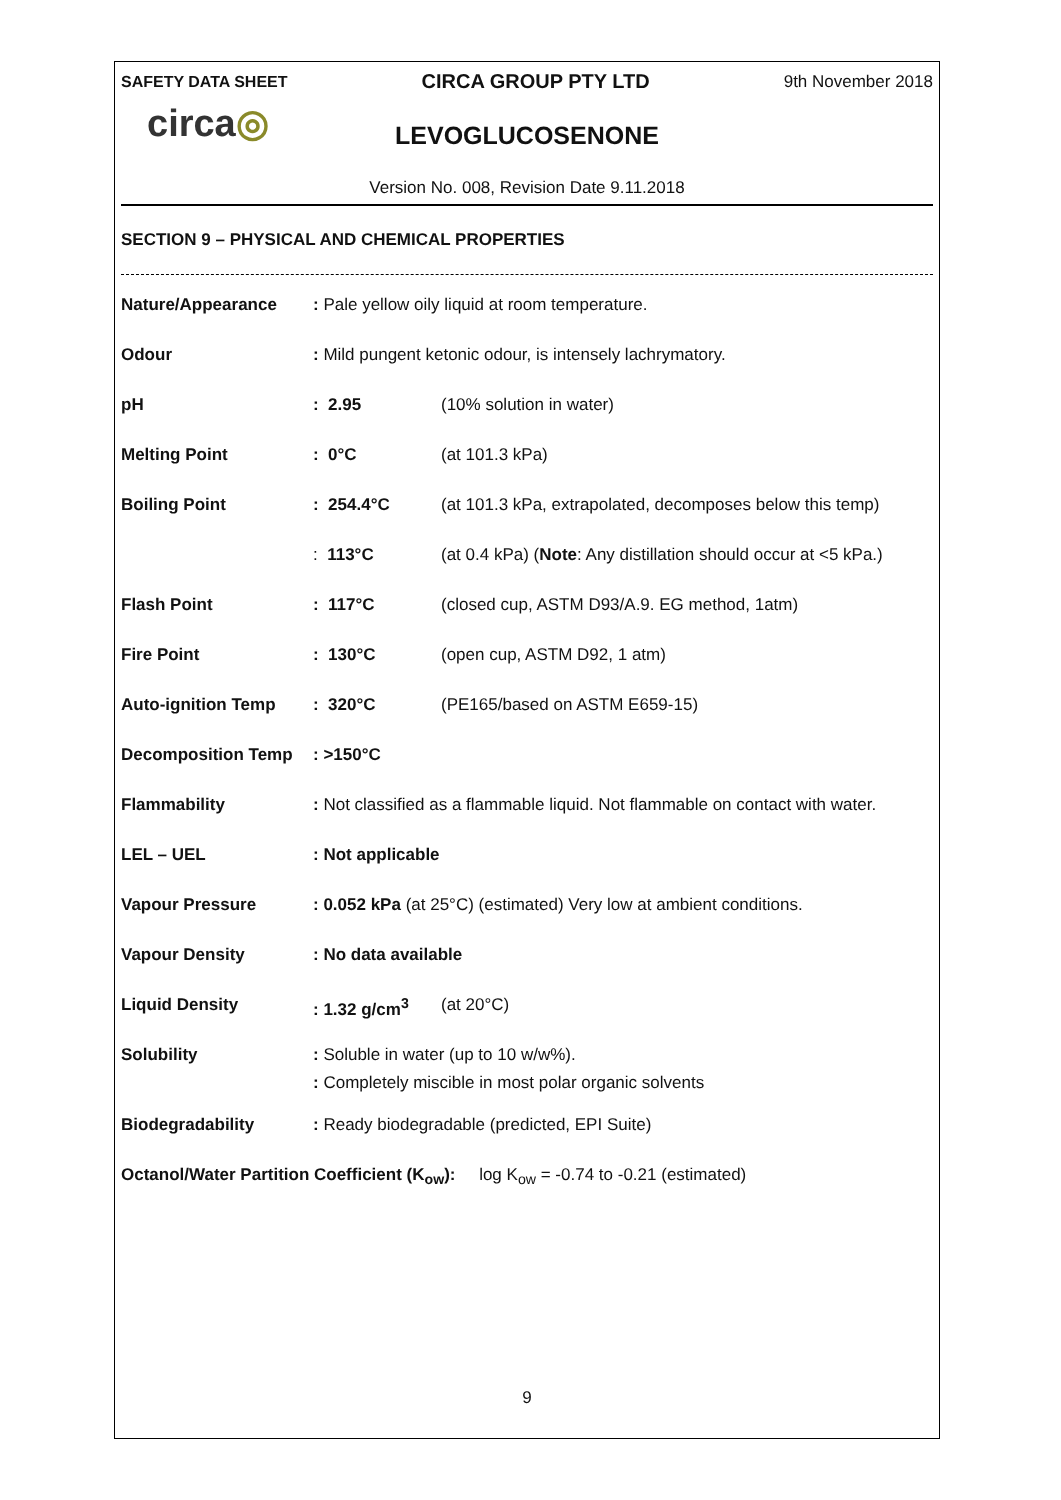SAFETY DATA SHEET
CIRCA GROUP PTY LTD
9th November 2018
circa◎
LEVOGLUCOSENONE
Version No. 008, Revision Date 9.11.2018
SECTION 9 – PHYSICAL AND CHEMICAL PROPERTIES
| Nature/Appearance | : Pale yellow oily liquid at room temperature. | |
| Odour | : Mild pungent ketonic odour, is intensely lachrymatory. | |
| pH | : 2.95 | (10% solution in water) |
| Melting Point | : 0°C | (at 101.3 kPa) |
| Boiling Point | : 254.4°C | (at 101.3 kPa, extrapolated, decomposes below this temp) |
| | : 113°C | (at 0.4 kPa) ( Note : Any distillation should occur at <5 kPa.) |
| Flash Point | : 117°C | (closed cup, ASTM D93/A.9. EG method, 1atm) |
| Fire Point | : 130°C | (open cup, ASTM D92, 1 atm) |
| Auto-ignition Temp | : 320°C | (PE165/based on ASTM E659-15) |
| Decomposition Temp | : >150°C | |
| Flammability | : Not classified as a flammable liquid. Not flammable on contact with water. | |
| LEL – UEL | : Not applicable | |
| Vapour Pressure | : 0.052 kPa (at 25°C) (estimated) Very low at ambient conditions. | |
| Vapour Density | : No data available | |
| Liquid Density | : 1.32 g/cm<sup>3</sup> | (at 20°C) |
| Solubility | : Soluble in water (up to 10 w/w%). : Completely miscible in most polar organic solvents | |
| Biodegradability | : Ready biodegradable (predicted, EPI Suite) | |
Octanol/Water Partition Coefficient (K<sub>ow</sub>): log K<sub>ow</sub> = -0.74 to -0.21 (estimated)
9